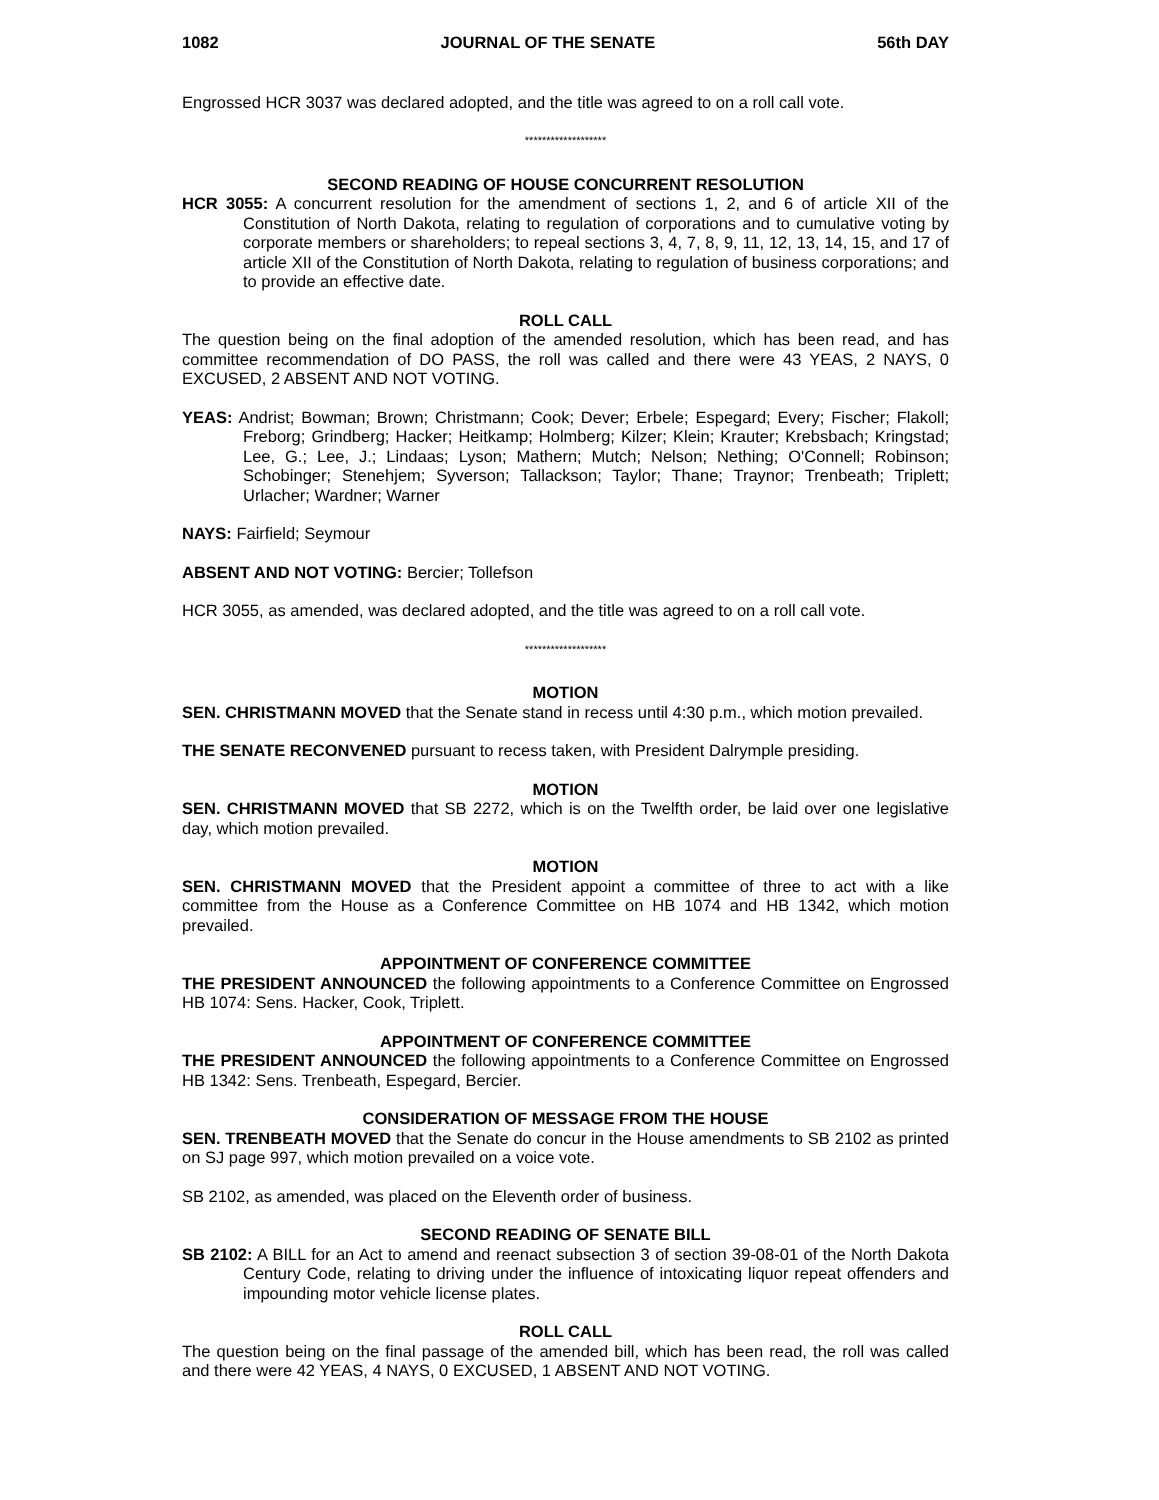1082 JOURNAL OF THE SENATE 56th DAY
Engrossed HCR 3037 was declared adopted, and the title was agreed to on a roll call vote.
*******************
SECOND READING OF HOUSE CONCURRENT RESOLUTION
HCR 3055: A concurrent resolution for the amendment of sections 1, 2, and 6 of article XII of the Constitution of North Dakota, relating to regulation of corporations and to cumulative voting by corporate members or shareholders; to repeal sections 3, 4, 7, 8, 9, 11, 12, 13, 14, 15, and 17 of article XII of the Constitution of North Dakota, relating to regulation of business corporations; and to provide an effective date.
ROLL CALL
The question being on the final adoption of the amended resolution, which has been read, and has committee recommendation of DO PASS, the roll was called and there were 43 YEAS, 2 NAYS, 0 EXCUSED, 2 ABSENT AND NOT VOTING.
YEAS: Andrist; Bowman; Brown; Christmann; Cook; Dever; Erbele; Espegard; Every; Fischer; Flakoll; Freborg; Grindberg; Hacker; Heitkamp; Holmberg; Kilzer; Klein; Krauter; Krebsbach; Kringstad; Lee, G.; Lee, J.; Lindaas; Lyson; Mathern; Mutch; Nelson; Nething; O'Connell; Robinson; Schobinger; Stenehjem; Syverson; Tallackson; Taylor; Thane; Traynor; Trenbeath; Triplett; Urlacher; Wardner; Warner
NAYS: Fairfield; Seymour
ABSENT AND NOT VOTING: Bercier; Tollefson
HCR 3055, as amended, was declared adopted, and the title was agreed to on a roll call vote.
*******************
MOTION
SEN. CHRISTMANN MOVED that the Senate stand in recess until 4:30 p.m., which motion prevailed.
THE SENATE RECONVENED pursuant to recess taken, with President Dalrymple presiding.
MOTION
SEN. CHRISTMANN MOVED that SB 2272, which is on the Twelfth order, be laid over one legislative day, which motion prevailed.
MOTION
SEN. CHRISTMANN MOVED that the President appoint a committee of three to act with a like committee from the House as a Conference Committee on HB 1074 and HB 1342, which motion prevailed.
APPOINTMENT OF CONFERENCE COMMITTEE
THE PRESIDENT ANNOUNCED the following appointments to a Conference Committee on Engrossed HB 1074: Sens. Hacker, Cook, Triplett.
APPOINTMENT OF CONFERENCE COMMITTEE
THE PRESIDENT ANNOUNCED the following appointments to a Conference Committee on Engrossed HB 1342: Sens. Trenbeath, Espegard, Bercier.
CONSIDERATION OF MESSAGE FROM THE HOUSE
SEN. TRENBEATH MOVED that the Senate do concur in the House amendments to SB 2102 as printed on SJ page 997, which motion prevailed on a voice vote.
SB 2102, as amended, was placed on the Eleventh order of business.
SECOND READING OF SENATE BILL
SB 2102: A BILL for an Act to amend and reenact subsection 3 of section 39-08-01 of the North Dakota Century Code, relating to driving under the influence of intoxicating liquor repeat offenders and impounding motor vehicle license plates.
ROLL CALL
The question being on the final passage of the amended bill, which has been read, the roll was called and there were 42 YEAS, 4 NAYS, 0 EXCUSED, 1 ABSENT AND NOT VOTING.